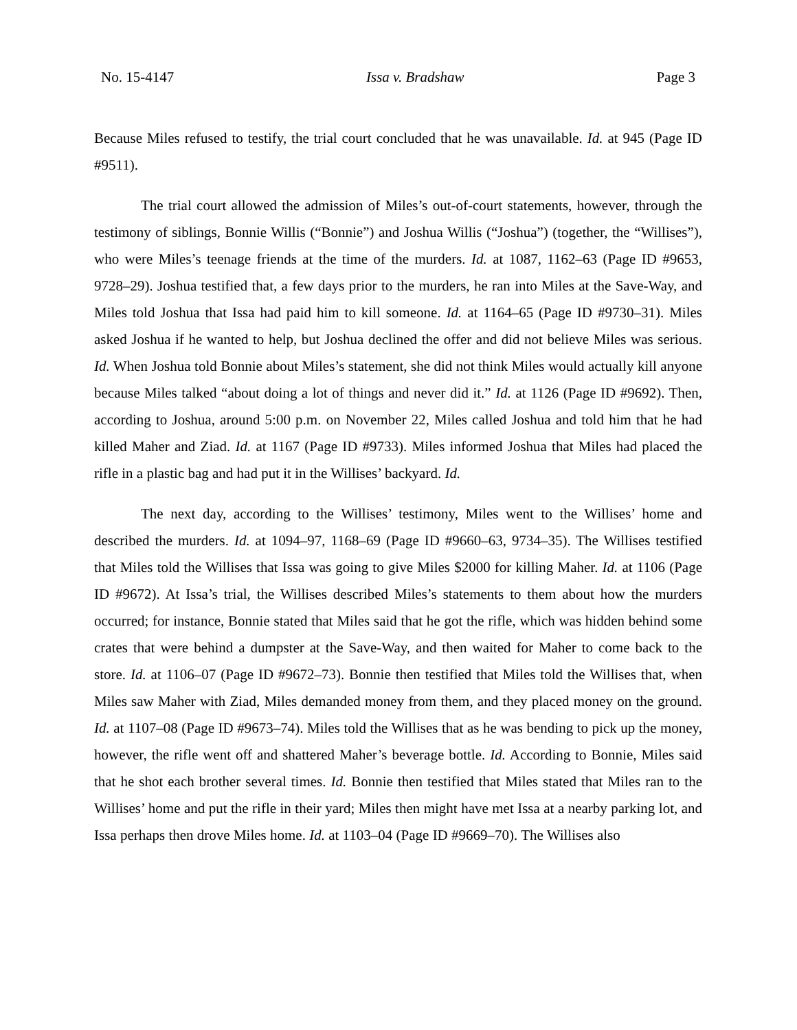No. 15-4147 Issa v. Bradshaw Page 3
Because Miles refused to testify, the trial court concluded that he was unavailable. Id. at 945 (Page ID #9511).
The trial court allowed the admission of Miles’s out-of-court statements, however, through the testimony of siblings, Bonnie Willis (“Bonnie”) and Joshua Willis (“Joshua”) (together, the “Willises”), who were Miles’s teenage friends at the time of the murders. Id. at 1087, 1162–63 (Page ID #9653, 9728–29). Joshua testified that, a few days prior to the murders, he ran into Miles at the Save-Way, and Miles told Joshua that Issa had paid him to kill someone. Id. at 1164–65 (Page ID #9730–31). Miles asked Joshua if he wanted to help, but Joshua declined the offer and did not believe Miles was serious. Id. When Joshua told Bonnie about Miles’s statement, she did not think Miles would actually kill anyone because Miles talked “about doing a lot of things and never did it.” Id. at 1126 (Page ID #9692). Then, according to Joshua, around 5:00 p.m. on November 22, Miles called Joshua and told him that he had killed Maher and Ziad. Id. at 1167 (Page ID #9733). Miles informed Joshua that Miles had placed the rifle in a plastic bag and had put it in the Willises’ backyard. Id.
The next day, according to the Willises’ testimony, Miles went to the Willises’ home and described the murders. Id. at 1094–97, 1168–69 (Page ID #9660–63, 9734–35). The Willises testified that Miles told the Willises that Issa was going to give Miles $2000 for killing Maher. Id. at 1106 (Page ID #9672). At Issa’s trial, the Willises described Miles’s statements to them about how the murders occurred; for instance, Bonnie stated that Miles said that he got the rifle, which was hidden behind some crates that were behind a dumpster at the Save-Way, and then waited for Maher to come back to the store. Id. at 1106–07 (Page ID #9672–73). Bonnie then testified that Miles told the Willises that, when Miles saw Maher with Ziad, Miles demanded money from them, and they placed money on the ground. Id. at 1107–08 (Page ID #9673–74). Miles told the Willises that as he was bending to pick up the money, however, the rifle went off and shattered Maher’s beverage bottle. Id. According to Bonnie, Miles said that he shot each brother several times. Id. Bonnie then testified that Miles stated that Miles ran to the Willises’ home and put the rifle in their yard; Miles then might have met Issa at a nearby parking lot, and Issa perhaps then drove Miles home. Id. at 1103–04 (Page ID #9669–70). The Willises also